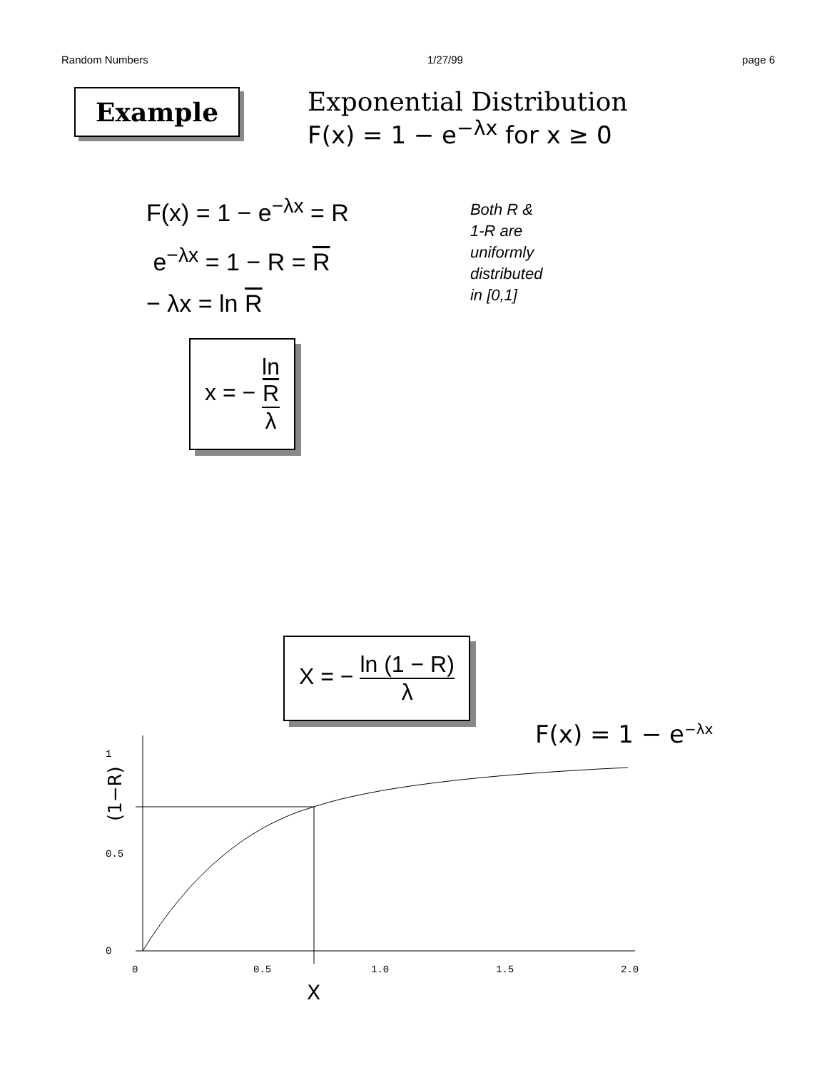Random Numbers 1/27/99 page 6
Example
Exponential Distribution
F(x) = 1 − e<sup>−λx</sup> for x ≥ 0
F(x) = 1 − e<sup>−λx</sup> = R
e<sup>−λx</sup> = 1 − R = R
− λx = ln R
Both R &
1-R are
uniformly
distributed
in [0,1]
x = − ln
R λ
X = − ln (1 − R) λ
F(x) = 1 − e−λx
1
0.5
0
0
0.5
1.0
1.5
2.0
X
(1−R)